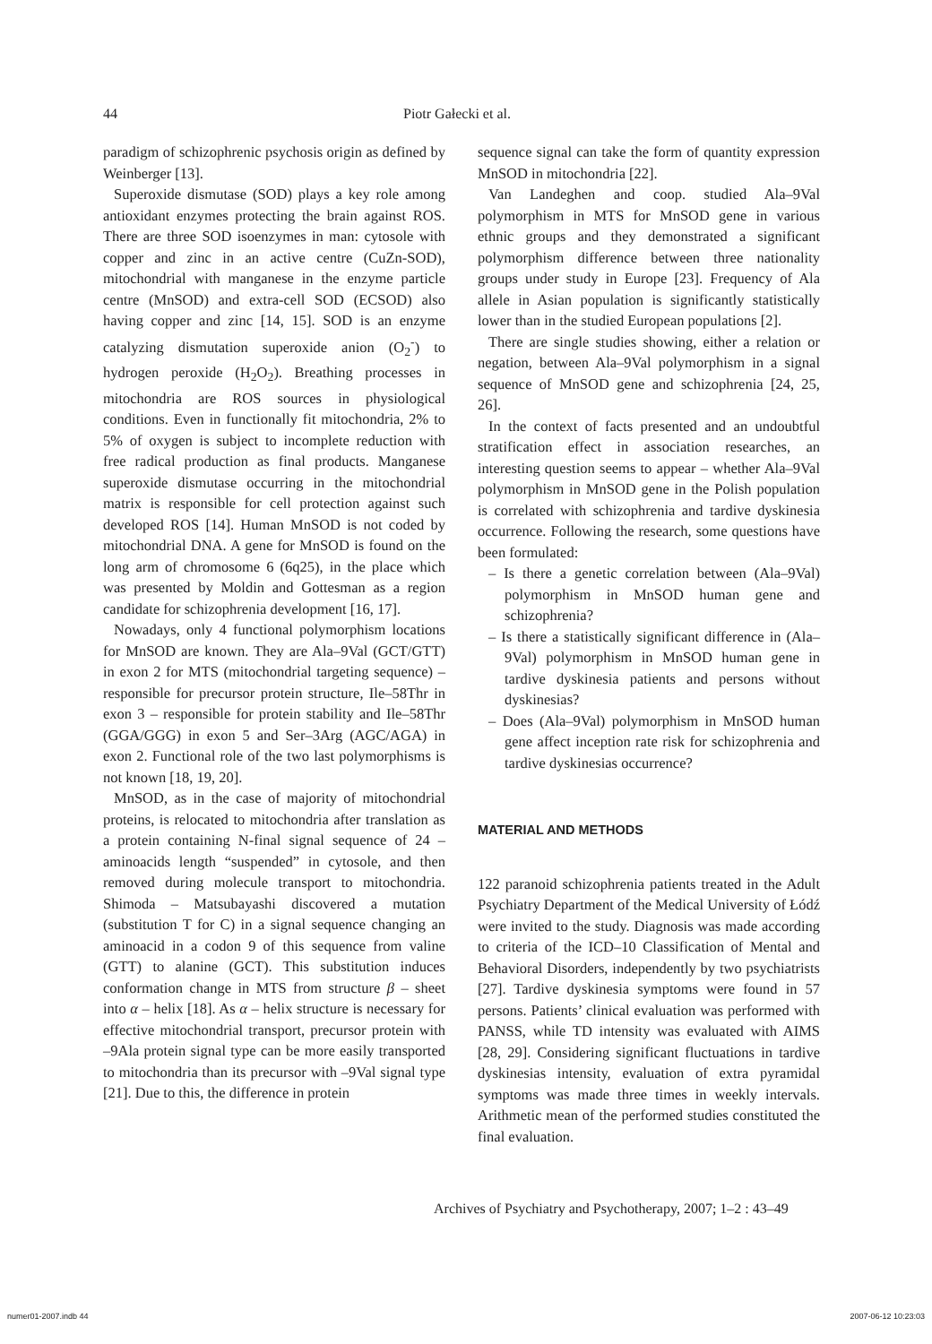44 Piotr Gałecki et al.
paradigm of schizophrenic psychosis origin as defined by Weinberger [13].
Superoxide dismutase (SOD) plays a key role among antioxidant enzymes protecting the brain against ROS. There are three SOD isoenzymes in man: cytosole with copper and zinc in an active centre (CuZn-SOD), mitochondrial with manganese in the enzyme particle centre (MnSOD) and extra-cell SOD (ECSOD) also having copper and zinc [14, 15]. SOD is an enzyme catalyzing dismutation superoxide anion (O<sub>2</sub><sup>-</sup>) to hydrogen peroxide (H<sub>2</sub>O<sub>2</sub>). Breathing processes in mitochondria are ROS sources in physiological conditions. Even in functionally fit mitochondria, 2% to 5% of oxygen is subject to incomplete reduction with free radical production as final products. Manganese superoxide dismutase occurring in the mitochondrial matrix is responsible for cell protection against such developed ROS [14]. Human MnSOD is not coded by mitochondrial DNA. A gene for MnSOD is found on the long arm of chromosome 6 (6q25), in the place which was presented by Moldin and Gottesman as a region candidate for schizophrenia development [16, 17].
Nowadays, only 4 functional polymorphism locations for MnSOD are known. They are Ala–9Val (GCT/GTT) in exon 2 for MTS (mitochondrial targeting sequence) – responsible for precursor protein structure, Ile–58Thr in exon 3 – responsible for protein stability and Ile–58Thr (GGA/GGG) in exon 5 and Ser–3Arg (AGC/AGA) in exon 2. Functional role of the two last polymorphisms is not known [18, 19, 20].
MnSOD, as in the case of majority of mitochondrial proteins, is relocated to mitochondria after translation as a protein containing N-final signal sequence of 24 – aminoacids length “suspended” in cytosole, and then removed during molecule transport to mitochondria. Shimoda – Matsubayashi discovered a mutation (substitution T for C) in a signal sequence changing an aminoacid in a codon 9 of this sequence from valine (GTT) to alanine (GCT). This substitution induces conformation change in MTS from structure β – sheet into α – helix [18]. As α – helix structure is necessary for effective mitochondrial transport, precursor protein with –9Ala protein signal type can be more easily transported to mitochondria than its precursor with –9Val signal type [21]. Due to this, the difference in protein
sequence signal can take the form of quantity expression MnSOD in mitochondria [22].
Van Landeghen and coop. studied Ala–9Val polymorphism in MTS for MnSOD gene in various ethnic groups and they demonstrated a significant polymorphism difference between three nationality groups under study in Europe [23]. Frequency of Ala allele in Asian population is significantly statistically lower than in the studied European populations [2].
There are single studies showing, either a relation or negation, between Ala–9Val polymorphism in a signal sequence of MnSOD gene and schizophrenia [24, 25, 26].
In the context of facts presented and an undoubtful stratification effect in association researches, an interesting question seems to appear – whether Ala–9Val polymorphism in MnSOD gene in the Polish population is correlated with schizophrenia and tardive dyskinesia occurrence. Following the research, some questions have been formulated:
– Is there a genetic correlation between (Ala–9Val) polymorphism in MnSOD human gene and schizophrenia?
– Is there a statistically significant difference in (Ala–9Val) polymorphism in MnSOD human gene in tardive dyskinesia patients and persons without dyskinesias?
– Does (Ala–9Val) polymorphism in MnSOD human gene affect inception rate risk for schizophrenia and tardive dyskinesias occurrence?
MATERIAL AND METHODS
122 paranoid schizophrenia patients treated in the Adult Psychiatry Department of the Medical University of Łódź were invited to the study. Diagnosis was made according to criteria of the ICD–10 Classification of Mental and Behavioral Disorders, independently by two psychiatrists [27]. Tardive dyskinesia symptoms were found in 57 persons. Patients’ clinical evaluation was performed with PANSS, while TD intensity was evaluated with AIMS [28, 29]. Considering significant fluctuations in tardive dyskinesias intensity, evaluation of extra pyramidal symptoms was made three times in weekly intervals. Arithmetic mean of the performed studies constituted the final evaluation.
Archives of Psychiatry and Psychotherapy, 2007; 1–2 : 43–49
numer01-2007.indb 44 2007-06-12 10:23:03